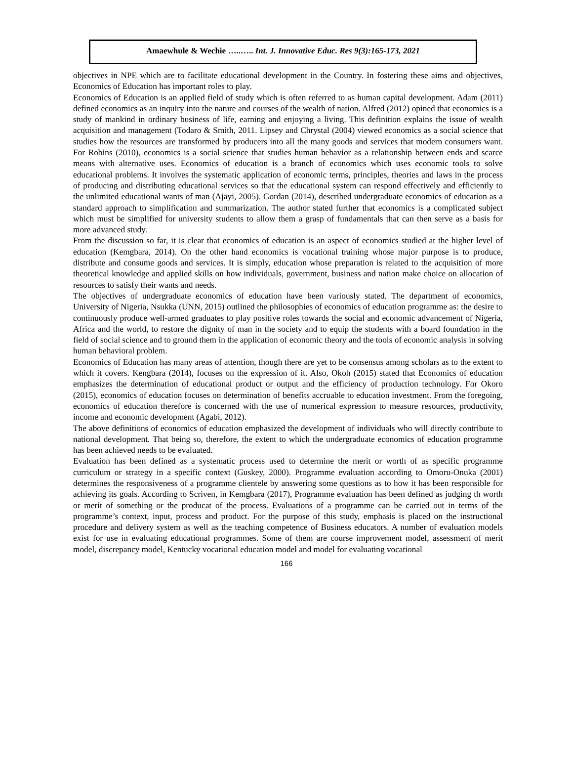Amaewhule & Wechie …..….. Int. J. Innovative Educ. Res 9(3):165-173, 2021
objectives in NPE which are to facilitate educational development in the Country. In fostering these aims and objectives, Economics of Education has important roles to play.
Economics of Education is an applied field of study which is often referred to as human capital development. Adam (2011) defined economics as an inquiry into the nature and courses of the wealth of nation. Alfred (2012) opined that economics is a study of mankind in ordinary business of life, earning and enjoying a living. This definition explains the issue of wealth acquisition and management (Todaro & Smith, 2011. Lipsey and Chrystal (2004) viewed economics as a social science that studies how the resources are transformed by producers into all the many goods and services that modern consumers want. For Robins (2010), economics is a social science that studies human behavior as a relationship between ends and scarce means with alternative uses. Economics of education is a branch of economics which uses economic tools to solve educational problems. It involves the systematic application of economic terms, principles, theories and laws in the process of producing and distributing educational services so that the educational system can respond effectively and efficiently to the unlimited educational wants of man (Ajayi, 2005). Gordan (2014), described undergraduate economics of education as a standard approach to simplification and summarization. The author stated further that economics is a complicated subject which must be simplified for university students to allow them a grasp of fundamentals that can then serve as a basis for more advanced study.
From the discussion so far, it is clear that economics of education is an aspect of economics studied at the higher level of education (Kemgbara, 2014). On the other hand economics is vocational training whose major purpose is to produce, distribute and consume goods and services. It is simply, education whose preparation is related to the acquisition of more theoretical knowledge and applied skills on how individuals, government, business and nation make choice on allocation of resources to satisfy their wants and needs.
The objectives of undergraduate economics of education have been variously stated. The department of economics, University of Nigeria, Nsukka (UNN, 2015) outlined the philosophies of economics of education programme as: the desire to continuously produce well-armed graduates to play positive roles towards the social and economic advancement of Nigeria, Africa and the world, to restore the dignity of man in the society and to equip the students with a board foundation in the field of social science and to ground them in the application of economic theory and the tools of economic analysis in solving human behavioral problem.
Economics of Education has many areas of attention, though there are yet to be consensus among scholars as to the extent to which it covers. Kengbara (2014), focuses on the expression of it. Also, Okoh (2015) stated that Economics of education emphasizes the determination of educational product or output and the efficiency of production technology. For Okoro (2015), economics of education focuses on determination of benefits accruable to education investment. From the foregoing, economics of education therefore is concerned with the use of numerical expression to measure resources, productivity, income and economic development (Agabi, 2012).
The above definitions of economics of education emphasized the development of individuals who will directly contribute to national development. That being so, therefore, the extent to which the undergraduate economics of education programme has been achieved needs to be evaluated.
Evaluation has been defined as a systematic process used to determine the merit or worth of as specific programme curriculum or strategy in a specific context (Guskey, 2000). Programme evaluation according to Omoru-Onuka (2001) determines the responsiveness of a programme clientele by answering some questions as to how it has been responsible for achieving its goals. According to Scriven, in Kemgbara (2017), Programme evaluation has been defined as judging th worth or merit of something or the producat of the process. Evaluations of a programme can be carried out in terms of the programme’s context, input, process and product. For the purpose of this study, emphasis is placed on the instructional procedure and delivery system as well as the teaching competence of Business educators. A number of evaluation models exist for use in evaluating educational programmes. Some of them are course improvement model, assessment of merit model, discrepancy model, Kentucky vocational education model and model for evaluating vocational
166